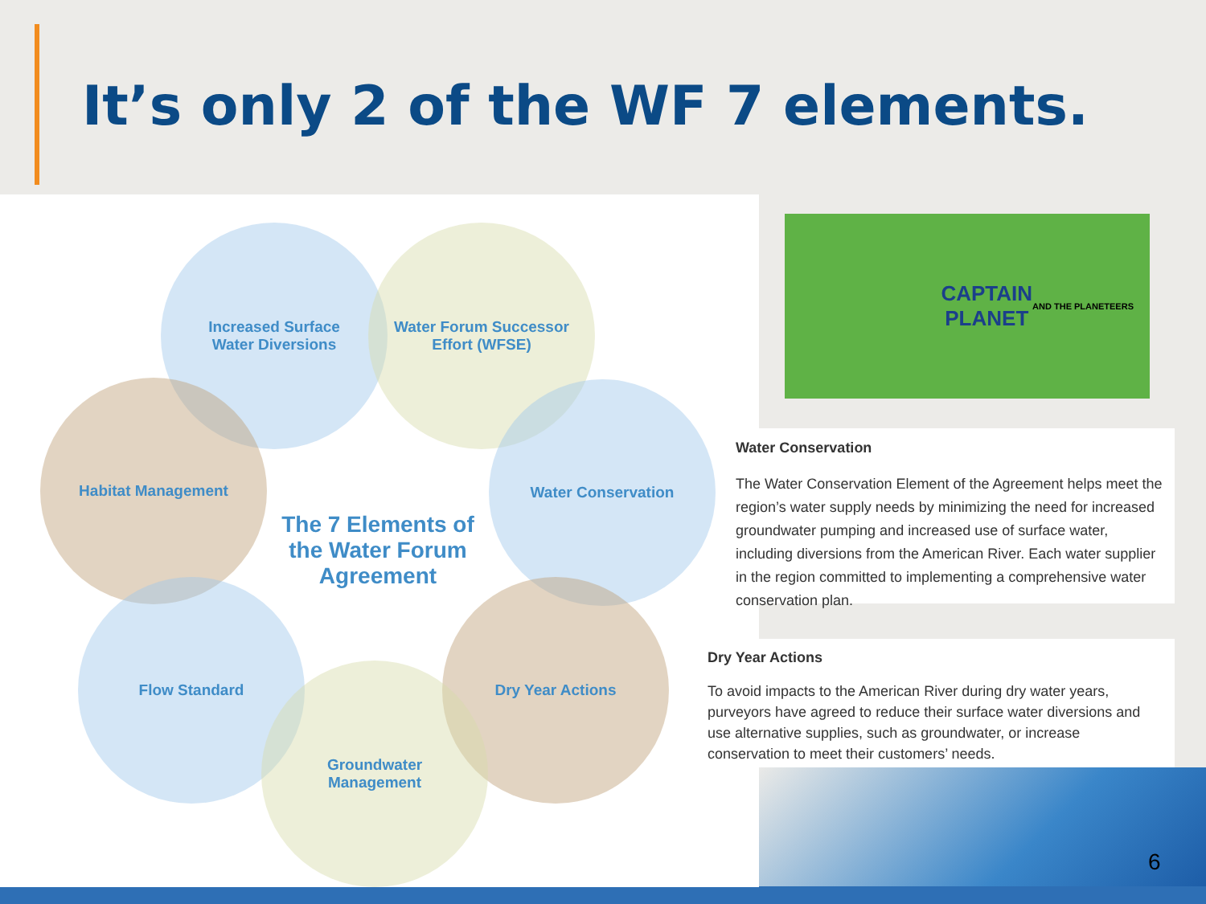It’s only 2 of the WF 7 elements.
Increased Surface
Water Diversions
Water Forum Successor
Effort (WFSE)
Habitat Management Water Conservation
Flow Standard Dry Year Actions
Groundwater
Management
The 7 Elements of the Water Forum Agreement
CAPTAIN
PLANET
AND THE PLANETEERS
Water Conservation
The Water Conservation Element of the Agreement helps meet the region’s water supply needs by minimizing the need for increased groundwater pumping and increased use of surface water, including diversions from the American River. Each water supplier in the region committed to implementing a comprehensive water conservation plan.
Dry Year Actions
To avoid impacts to the American River during dry water years, purveyors have agreed to reduce their surface water diversions and use alternative supplies, such as groundwater, or increase conservation to meet their customers’ needs.
6